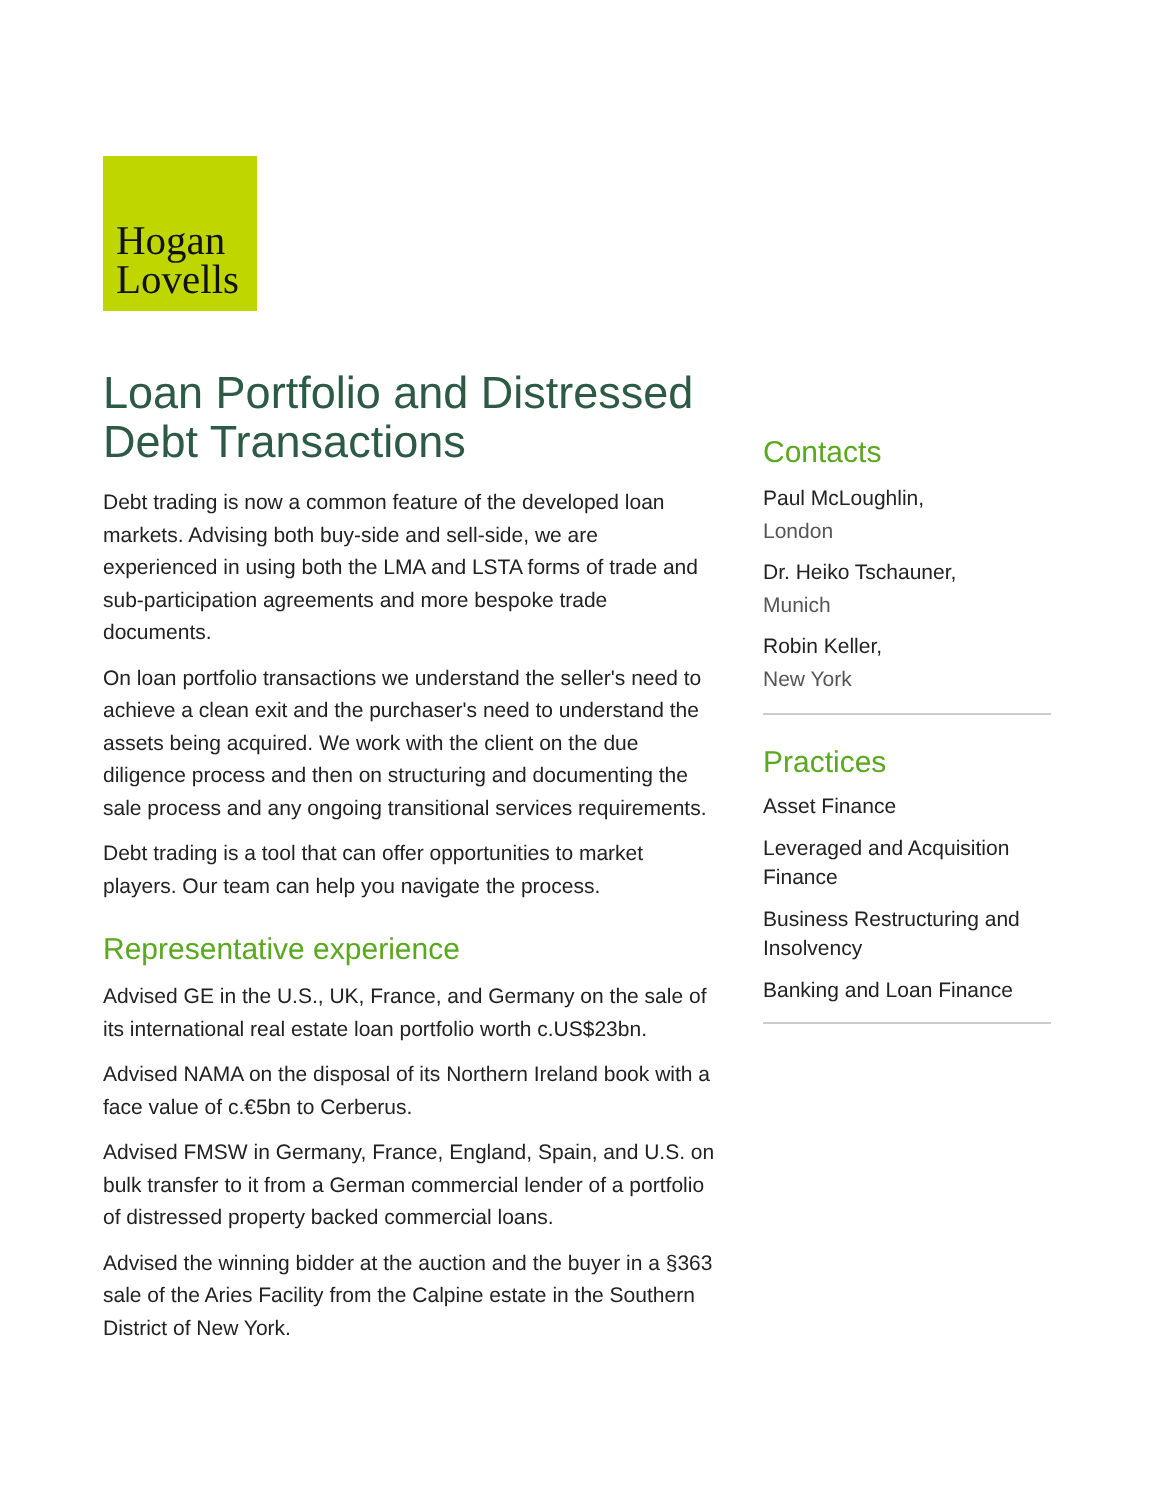Hogan
Lovells
Loan Portfolio and Distressed Debt Transactions
Debt trading is now a common feature of the developed loan markets. Advising both buy-side and sell-side, we are experienced in using both the LMA and LSTA forms of trade and sub-participation agreements and more bespoke trade documents.
On loan portfolio transactions we understand the seller's need to achieve a clean exit and the purchaser's need to understand the assets being acquired. We work with the client on the due diligence process and then on structuring and documenting the sale process and any ongoing transitional services requirements.
Debt trading is a tool that can offer opportunities to market players. Our team can help you navigate the process.
Representative experience
Advised GE in the U.S., UK, France, and Germany on the sale of its international real estate loan portfolio worth c.US$23bn.
Advised NAMA on the disposal of its Northern Ireland book with a face value of c.€5bn to Cerberus.
Advised FMSW in Germany, France, England, Spain, and U.S. on bulk transfer to it from a German commercial lender of a portfolio of distressed property backed commercial loans.
Advised the winning bidder at the auction and the buyer in a §363 sale of the Aries Facility from the Calpine estate in the Southern District of New York.
Contacts
Paul McLoughlin,
London
Dr. Heiko Tschauner,
Munich
Robin Keller,
New York
Practices
Asset Finance
Leveraged and Acquisition Finance
Business Restructuring and Insolvency
Banking and Loan Finance